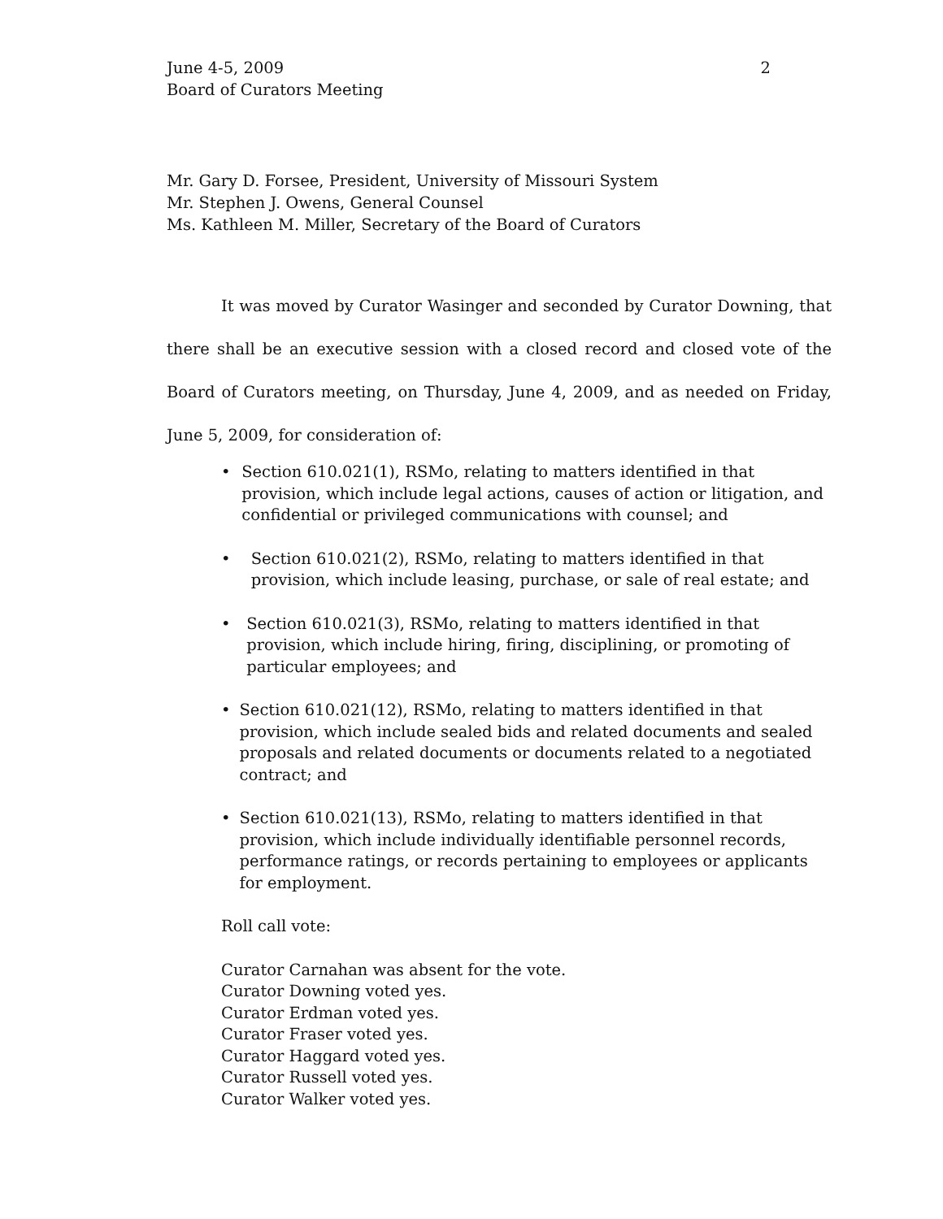June 4-5, 2009
Board of Curators Meeting
2
Mr. Gary D. Forsee, President, University of Missouri System
Mr. Stephen J. Owens, General Counsel
Ms. Kathleen M. Miller, Secretary of the Board of Curators
It was moved by Curator Wasinger and seconded by Curator Downing, that there shall be an executive session with a closed record and closed vote of the Board of Curators meeting, on Thursday, June 4, 2009, and as needed on Friday, June 5, 2009, for consideration of:
• Section 610.021(1), RSMo, relating to matters identified in that provision, which include legal actions, causes of action or litigation, and confidential or privileged communications with counsel; and
• Section 610.021(2), RSMo, relating to matters identified in that provision, which include leasing, purchase, or sale of real estate; and
• Section 610.021(3), RSMo, relating to matters identified in that provision, which include hiring, firing, disciplining, or promoting of particular employees; and
• Section 610.021(12), RSMo, relating to matters identified in that provision, which include sealed bids and related documents and sealed proposals and related documents or documents related to a negotiated contract; and
• Section 610.021(13), RSMo, relating to matters identified in that provision, which include individually identifiable personnel records, performance ratings, or records pertaining to employees or applicants for employment.
Roll call vote:
Curator Carnahan was absent for the vote.
Curator Downing voted yes.
Curator Erdman voted yes.
Curator Fraser voted yes.
Curator Haggard voted yes.
Curator Russell voted yes.
Curator Walker voted yes.